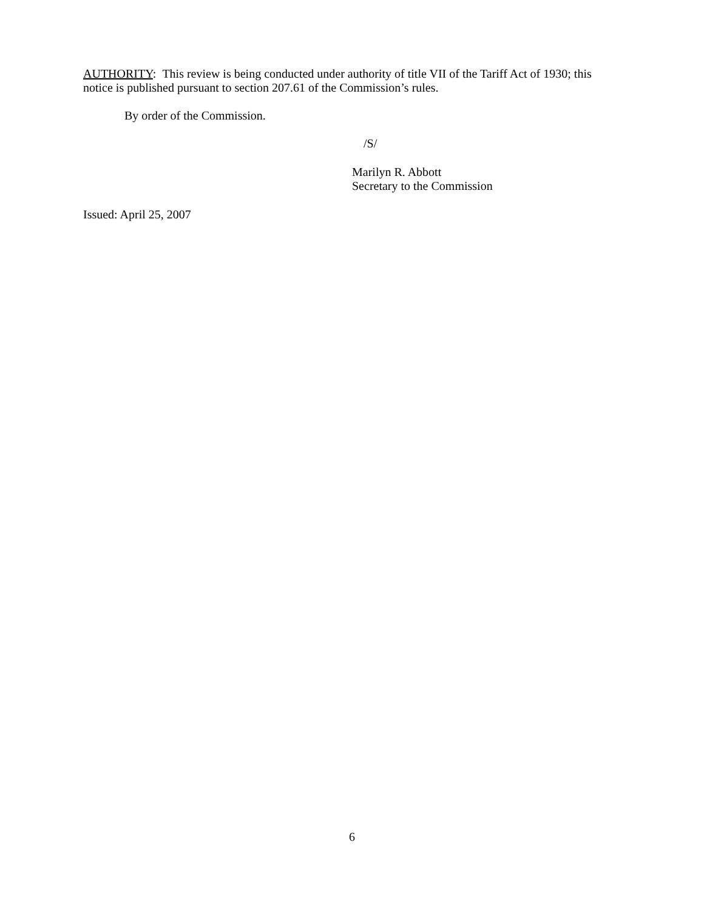AUTHORITY: This review is being conducted under authority of title VII of the Tariff Act of 1930; this notice is published pursuant to section 207.61 of the Commission’s rules.
By order of the Commission.
/S/
Marilyn R. Abbott
Secretary to the Commission
Issued: April 25, 2007
6